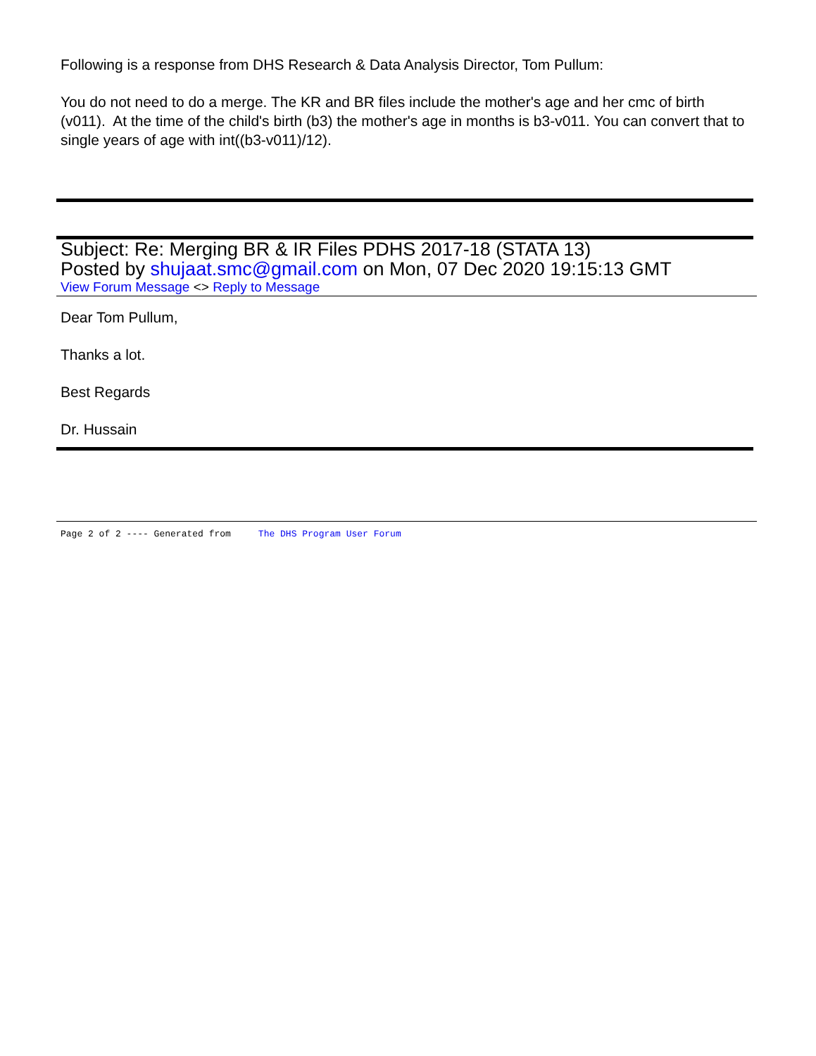Following is a response from DHS Research & Data Analysis Director, Tom Pullum:
You do not need to do a merge. The KR and BR files include the mother's age and her cmc of birth (v011). At the time of the child's birth (b3) the mother's age in months is b3-v011. You can convert that to single years of age with int((b3-v011)/12).
Subject: Re: Merging BR & IR Files PDHS 2017-18 (STATA 13)
Posted by shujaat.smc@gmail.com on Mon, 07 Dec 2020 19:15:13 GMT
View Forum Message <> Reply to Message
Dear Tom Pullum,
Thanks a lot.
Best Regards
Dr. Hussain
Page 2 of 2 ---- Generated from The DHS Program User Forum